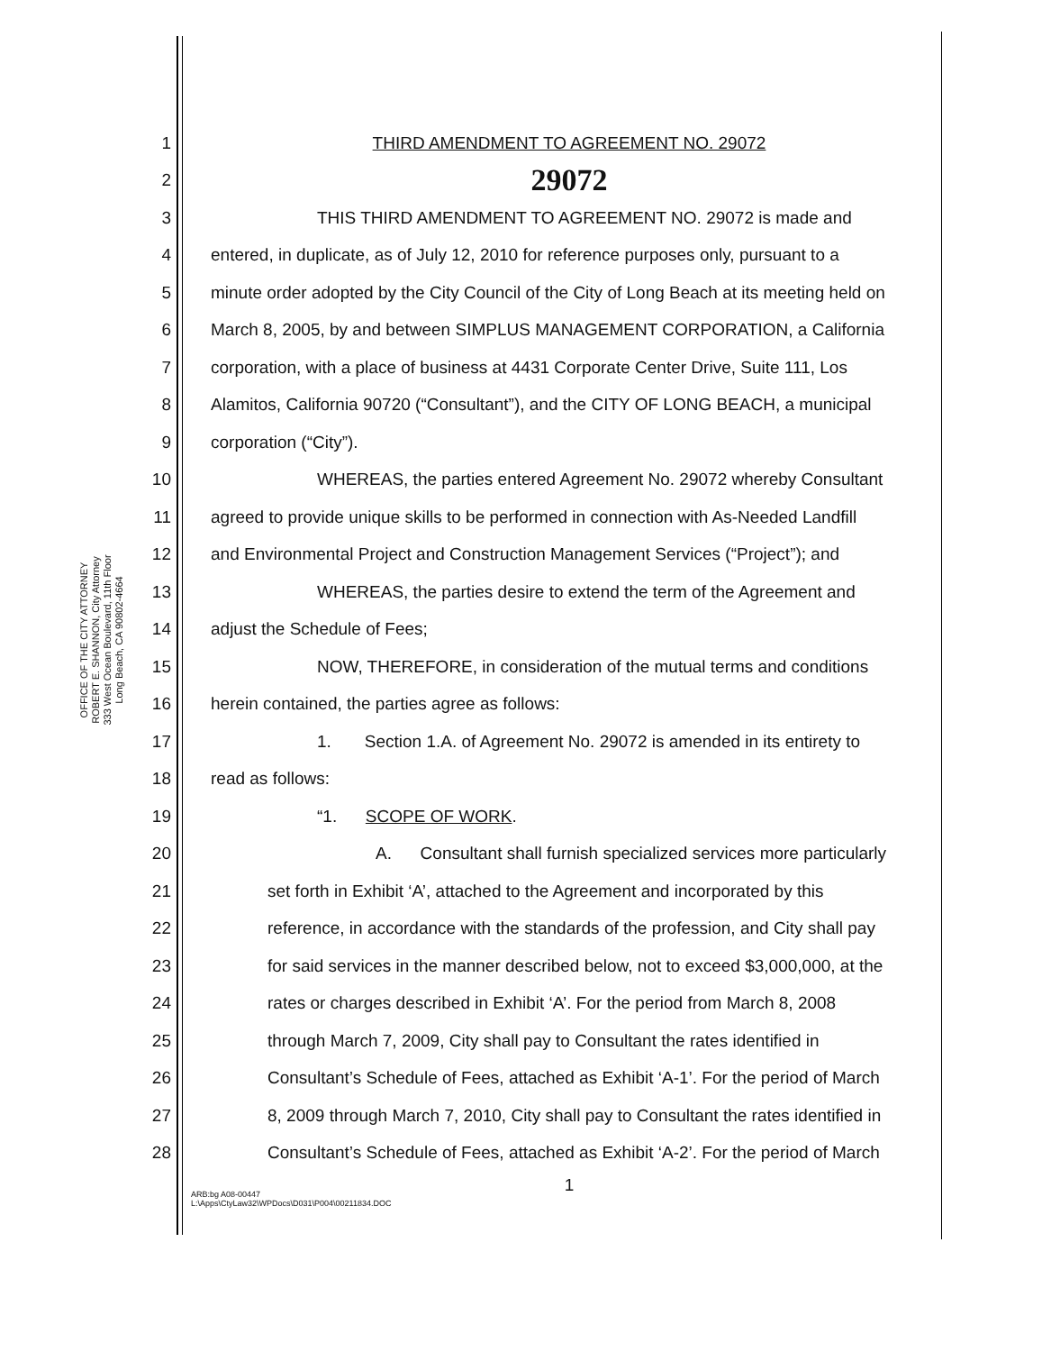OFFICE OF THE CITY ATTORNEY
ROBERT E. SHANNON, City Attorney
333 West Ocean Boulevard, 11th Floor
Long Beach, CA 90802-4664
1 THIRD AMENDMENT TO AGREEMENT NO. 29072
2 29072
3 THIS THIRD AMENDMENT TO AGREEMENT NO. 29072 is made and
4 entered, in duplicate, as of July 12, 2010 for reference purposes only, pursuant to a
5 minute order adopted by the City Council of the City of Long Beach at its meeting held on
6 March 8, 2005, by and between SIMPLUS MANAGEMENT CORPORATION, a California
7 corporation, with a place of business at 4431 Corporate Center Drive, Suite 111, Los
8 Alamitos, California 90720 (“Consultant”), and the CITY OF LONG BEACH, a municipal
9 corporation (“City”).
10 WHEREAS, the parties entered Agreement No. 29072 whereby Consultant
11 agreed to provide unique skills to be performed in connection with As-Needed Landfill
12 and Environmental Project and Construction Management Services (“Project”); and
13 WHEREAS, the parties desire to extend the term of the Agreement and
14 adjust the Schedule of Fees;
15 NOW, THEREFORE, in consideration of the mutual terms and conditions
16 herein contained, the parties agree as follows:
17 1. Section 1.A. of Agreement No. 29072 is amended in its entirety to
18 read as follows:
19 “1. SCOPE OF WORK.
20 A. Consultant shall furnish specialized services more particularly
21 set forth in Exhibit ‘A’, attached to the Agreement and incorporated by this
22 reference, in accordance with the standards of the profession, and City shall pay
23 for said services in the manner described below, not to exceed $3,000,000, at the
24 rates or charges described in Exhibit ‘A’. For the period from March 8, 2008
25 through March 7, 2009, City shall pay to Consultant the rates identified in
26 Consultant’s Schedule of Fees, attached as Exhibit ‘A-1’. For the period of March
27 8, 2009 through March 7, 2010, City shall pay to Consultant the rates identified in
28 Consultant’s Schedule of Fees, attached as Exhibit ‘A-2’. For the period of March
1
ARB:bg A08-00447
L:\Apps\CtyLaw32\WPDocs\D031\P004\00211834.DOC